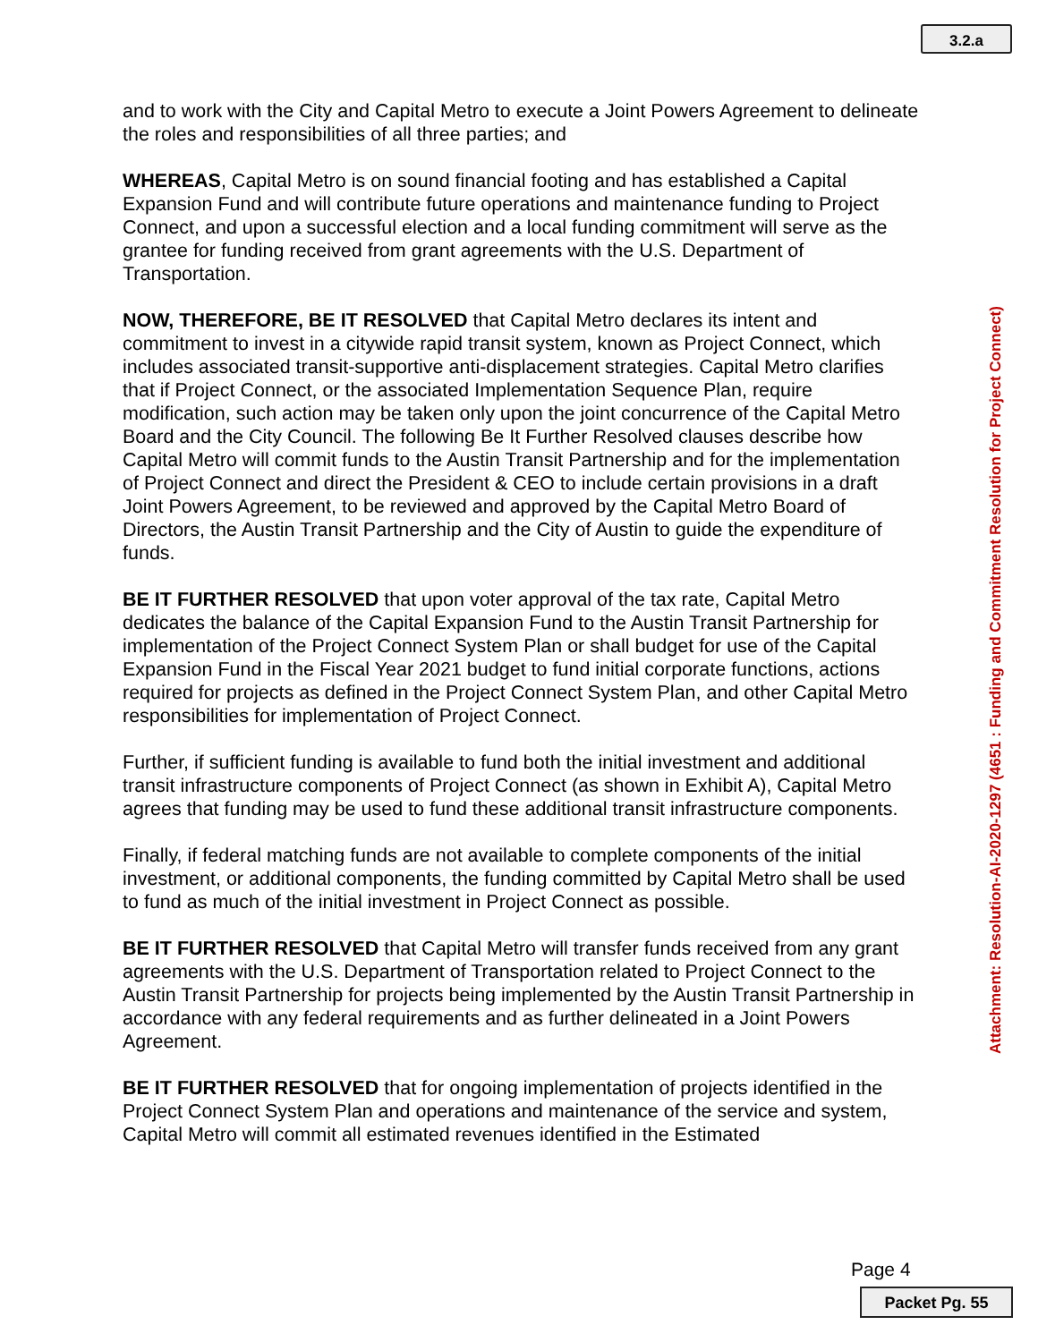3.2.a
and to work with the City and Capital Metro to execute a Joint Powers Agreement to delineate the roles and responsibilities of all three parties; and
WHEREAS, Capital Metro is on sound financial footing and has established a Capital Expansion Fund and will contribute future operations and maintenance funding to Project Connect, and upon a successful election and a local funding commitment will serve as the grantee for funding received from grant agreements with the U.S. Department of Transportation.
NOW, THEREFORE, BE IT RESOLVED that Capital Metro declares its intent and commitment to invest in a citywide rapid transit system, known as Project Connect, which includes associated transit-supportive anti-displacement strategies. Capital Metro clarifies that if Project Connect, or the associated Implementation Sequence Plan, require modification, such action may be taken only upon the joint concurrence of the Capital Metro Board and the City Council. The following Be It Further Resolved clauses describe how Capital Metro will commit funds to the Austin Transit Partnership and for the implementation of Project Connect and direct the President & CEO to include certain provisions in a draft Joint Powers Agreement, to be reviewed and approved by the Capital Metro Board of Directors, the Austin Transit Partnership and the City of Austin to guide the expenditure of funds.
BE IT FURTHER RESOLVED that upon voter approval of the tax rate, Capital Metro dedicates the balance of the Capital Expansion Fund to the Austin Transit Partnership for implementation of the Project Connect System Plan or shall budget for use of the Capital Expansion Fund in the Fiscal Year 2021 budget to fund initial corporate functions, actions required for projects as defined in the Project Connect System Plan, and other Capital Metro responsibilities for implementation of Project Connect.
Further, if sufficient funding is available to fund both the initial investment and additional transit infrastructure components of Project Connect (as shown in Exhibit A), Capital Metro agrees that funding may be used to fund these additional transit infrastructure components.
Finally, if federal matching funds are not available to complete components of the initial investment, or additional components, the funding committed by Capital Metro shall be used to fund as much of the initial investment in Project Connect as possible.
BE IT FURTHER RESOLVED that Capital Metro will transfer funds received from any grant agreements with the U.S. Department of Transportation related to Project Connect to the Austin Transit Partnership for projects being implemented by the Austin Transit Partnership in accordance with any federal requirements and as further delineated in a Joint Powers Agreement.
BE IT FURTHER RESOLVED that for ongoing implementation of projects identified in the Project Connect System Plan and operations and maintenance of the service and system, Capital Metro will commit all estimated revenues identified in the Estimated
Attachment: Resolution-AI-2020-1297 (4651 : Funding and Commitment Resolution for Project Connect)
Page 4
Packet Pg. 55